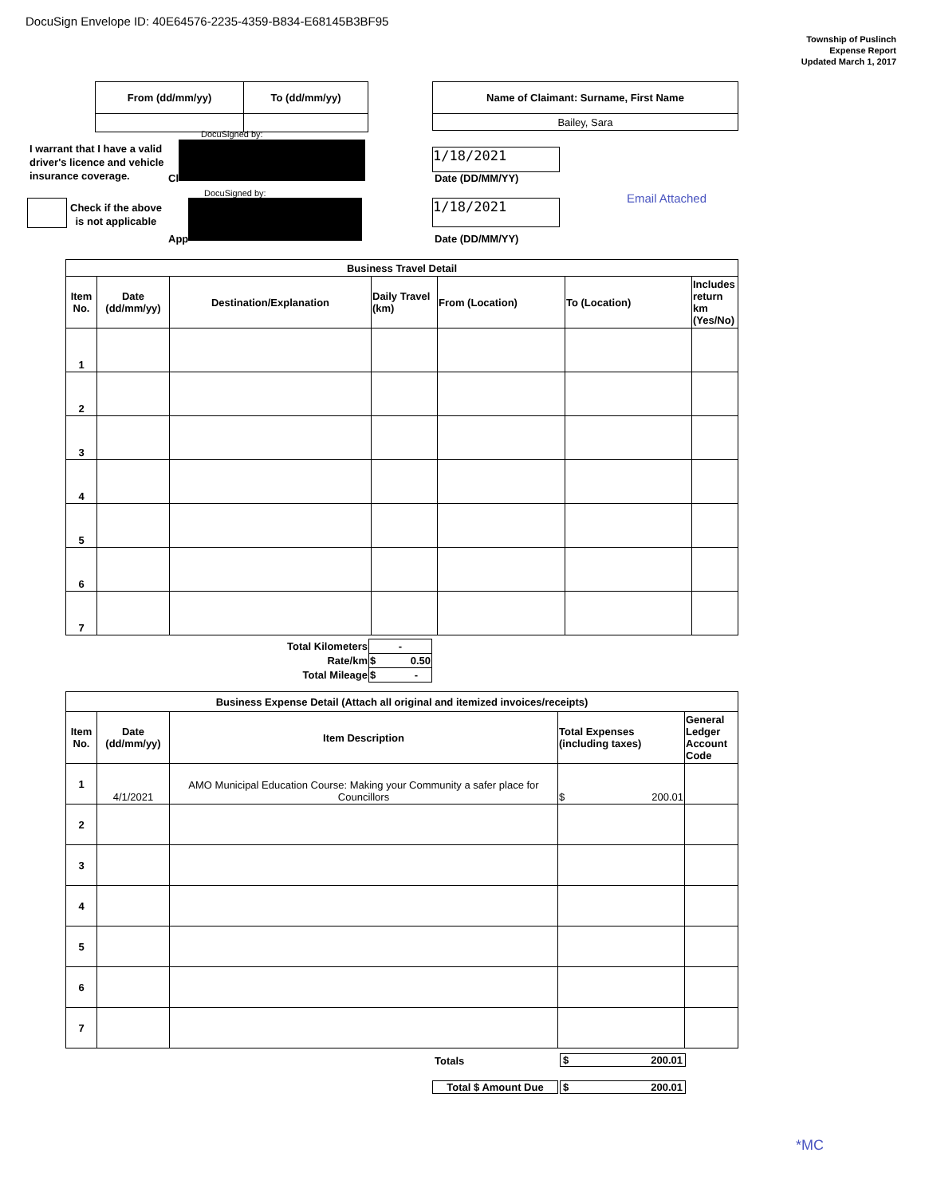DocuSign Envelope ID: 40E64576-2235-4359-B834-E68145B3BF95
Township of Puslinch
Expense Report
Updated March 1, 2017
| From (dd/mm/yy) | To (dd/mm/yy) |
| --- | --- |
| Name of Claimant: Surname, First Name |
| --- |
| Bailey, Sara |
I warrant that I have a valid driver's licence and vehicle insurance coverage.
Check if the above
is not applicable
DocuSigned by:
Cl
DocuSigned by:
App
1/18/2021
Date (DD/MM/YY)
1/18/2021
Date (DD/MM/YY)
Email Attached
| Business Travel Detail | | | | | | |
| --- | --- | --- | --- | --- | --- | --- |
| Item No. | Date (dd/mm/yy) | Destination/Explanation | Daily Travel (km) | From (Location) | To (Location) | Includes return km (Yes/No) |
| 1 | | | | | | |
| 2 | | | | | | |
| 3 | | | | | | |
| 4 | | | | | | |
| 5 | | | | | | |
| 6 | | | | | | |
| 7 | | | | | | |
| Total Kilometers | - |
| Rate/km | $ 0.50 |
| Total Mileage | $ - |
| Business Expense Detail (Attach all original and itemized invoices/receipts) | | | | |
| --- | --- | --- | --- | --- |
| Item No. | Date (dd/mm/yy) | Item Description | Total Expenses (including taxes) | General Ledger Account Code |
| 1 | 4/1/2021 | AMO Municipal Education Course: Making your Community a safer place for Councillors | $ 200.01 | |
| 2 | | | | |
| 3 | | | | |
| 4 | | | | |
| 5 | | | | |
| 6 | | | | |
| 7 | | | | |
Totals $ 200.01
Total $ Amount Due $ 200.01
*MC